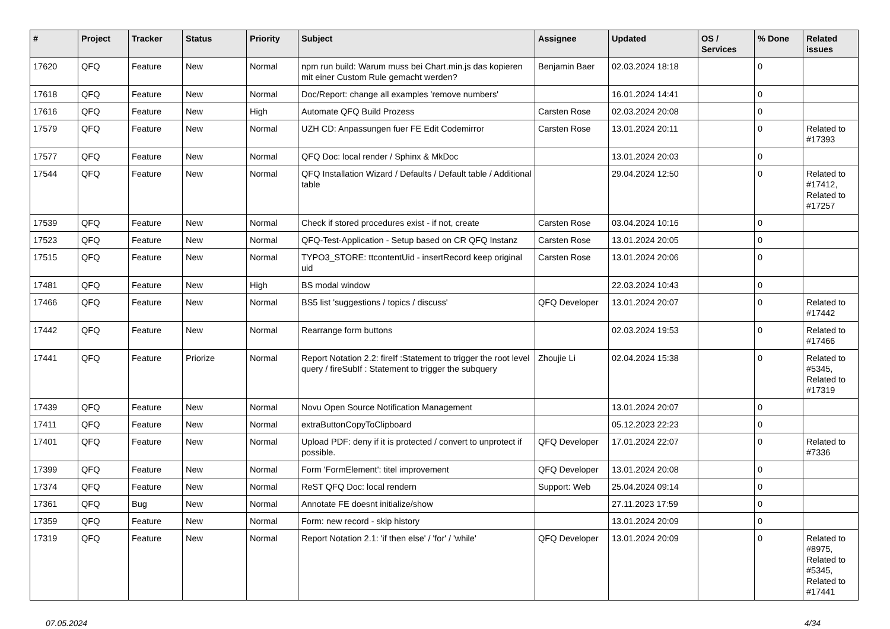| # | Project | Tracker | Status | Priority | Subject | Assignee | Updated | OS / Services | % Done | Related issues |
| --- | --- | --- | --- | --- | --- | --- | --- | --- | --- | --- |
| 17620 | QFQ | Feature | New | Normal | npm run build: Warum muss bei Chart.min.js das kopieren mit einer Custom Rule gemacht werden? | Benjamin Baer | 02.03.2024 18:18 | | 0 | |
| 17618 | QFQ | Feature | New | Normal | Doc/Report: change all examples 'remove numbers' | | 16.01.2024 14:41 | | 0 | |
| 17616 | QFQ | Feature | New | High | Automate QFQ Build Prozess | Carsten Rose | 02.03.2024 20:08 | | 0 | |
| 17579 | QFQ | Feature | New | Normal | UZH CD: Anpassungen fuer FE Edit Codemirror | Carsten Rose | 13.01.2024 20:11 | | 0 | Related to #17393 |
| 17577 | QFQ | Feature | New | Normal | QFQ Doc: local render / Sphinx & MkDoc | | 13.01.2024 20:03 | | 0 | |
| 17544 | QFQ | Feature | New | Normal | QFQ Installation Wizard / Defaults / Default table / Additional table | | 29.04.2024 12:50 | | 0 | Related to #17412, Related to #17257 |
| 17539 | QFQ | Feature | New | Normal | Check if stored procedures exist - if not, create | Carsten Rose | 03.04.2024 10:16 | | 0 | |
| 17523 | QFQ | Feature | New | Normal | QFQ-Test-Application - Setup based on CR QFQ Instanz | Carsten Rose | 13.01.2024 20:05 | | 0 | |
| 17515 | QFQ | Feature | New | Normal | TYPO3_STORE: ttcontentUid - insertRecord keep original uid | Carsten Rose | 13.01.2024 20:06 | | 0 | |
| 17481 | QFQ | Feature | New | High | BS modal window | | 22.03.2024 10:43 | | 0 | |
| 17466 | QFQ | Feature | New | Normal | BS5 list 'suggestions / topics / discuss' | QFQ Developer | 13.01.2024 20:07 | | 0 | Related to #17442 |
| 17442 | QFQ | Feature | New | Normal | Rearrange form buttons | | 02.03.2024 19:53 | | 0 | Related to #17466 |
| 17441 | QFQ | Feature | Priorize | Normal | Report Notation 2.2: fireIf :Statement to trigger the root level query / fireSubIf : Statement to trigger the subquery | Zhoujie Li | 02.04.2024 15:38 | | 0 | Related to #5345, Related to #17319 |
| 17439 | QFQ | Feature | New | Normal | Novu Open Source Notification Management | | 13.01.2024 20:07 | | 0 | |
| 17411 | QFQ | Feature | New | Normal | extraButtonCopyToClipboard | | 05.12.2023 22:23 | | 0 | |
| 17401 | QFQ | Feature | New | Normal | Upload PDF: deny if it is protected / convert to unprotect if possible. | QFQ Developer | 17.01.2024 22:07 | | 0 | Related to #7336 |
| 17399 | QFQ | Feature | New | Normal | Form 'FormElement': titel improvement | QFQ Developer | 13.01.2024 20:08 | | 0 | |
| 17374 | QFQ | Feature | New | Normal | ReST QFQ Doc: local rendern | Support: Web | 25.04.2024 09:14 | | 0 | |
| 17361 | QFQ | Bug | New | Normal | Annotate FE doesnt initialize/show | | 27.11.2023 17:59 | | 0 | |
| 17359 | QFQ | Feature | New | Normal | Form: new record - skip history | | 13.01.2024 20:09 | | 0 | |
| 17319 | QFQ | Feature | New | Normal | Report Notation 2.1: 'if then else' / 'for' / 'while' | QFQ Developer | 13.01.2024 20:09 | | 0 | Related to #8975, Related to #5345, Related to #17441 |
07.05.2024 4/34